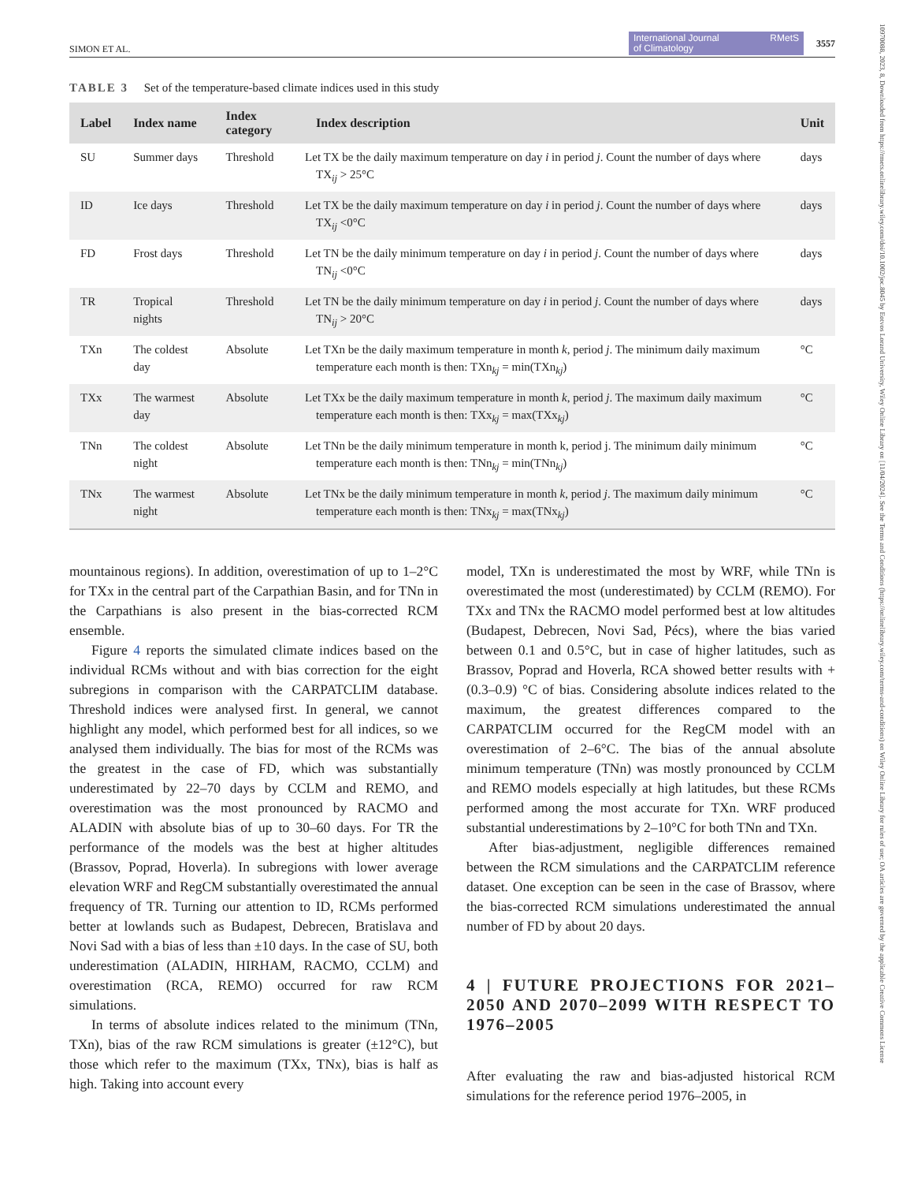10970088, 2023, 8, Downloaded from https://rmets.onlinelibrary.wiley.com/doi/10.1002/joc.8045 by Eotvos Lorand University, Wiley Online Library on [11/04/2024]. See the Terms and Conditions (https://onlinelibrary.wiley.com/terms-and-conditions) on Wiley Online Library for rules of use; OA articles are governed by the applicable Creative Commons License
SIMON ET AL. International Journal
of Climatology RMetS 3557
TABLE 3 Set of the temperature-based climate indices used in this study
| Label | Index name | Index category | Index description | Unit |
| --- | --- | --- | --- | --- |
| SU | Summer days | Threshold | Let TX be the daily maximum temperature on day i in period j . Count the number of days where TX<sub>ij</sub> > 25°C | days |
| ID | Ice days | Threshold | Let TX be the daily maximum temperature on day i in period j . Count the number of days where TX<sub>ij</sub> <0°C | days |
| FD | Frost days | Threshold | Let TN be the daily minimum temperature on day i in period j . Count the number of days where TN<sub>ij</sub> <0°C | days |
| TR | Tropical nights | Threshold | Let TN be the daily minimum temperature on day i in period j . Count the number of days where TN<sub>ij</sub> > 20°C | days |
| TXn | The coldest day | Absolute | Let TXn be the daily maximum temperature in month k , period j . The minimum daily maximum temperature each month is then: TXn<sub>kj</sub> = min(TXn<sub>kj</sub>) | °C |
| TXx | The warmest day | Absolute | Let TXx be the daily maximum temperature in month k , period j . The maximum daily maximum temperature each month is then: TXx<sub>kj</sub> = max(TXx<sub>kj</sub>) | °C |
| TNn | The coldest night | Absolute | Let TNn be the daily minimum temperature in month k, period j. The minimum daily minimum temperature each month is then: TNn<sub>kj</sub> = min(TNn<sub>kj</sub>) | °C |
| TNx | The warmest night | Absolute | Let TNx be the daily minimum temperature in month k , period j . The maximum daily minimum temperature each month is then: TNx<sub>kj</sub> = max(TNx<sub>kj</sub>) | °C |
mountainous regions). In addition, overestimation of up to 1–2°C for TXx in the central part of the Carpathian Basin, and for TNn in the Carpathians is also present in the bias-corrected RCM ensemble.
Figure 4 reports the simulated climate indices based on the individual RCMs without and with bias correction for the eight subregions in comparison with the CARPATCLIM database. Threshold indices were analysed first. In general, we cannot highlight any model, which performed best for all indices, so we analysed them individually. The bias for most of the RCMs was the greatest in the case of FD, which was substantially underestimated by 22–70 days by CCLM and REMO, and overestimation was the most pronounced by RACMO and ALADIN with absolute bias of up to 30–60 days. For TR the performance of the models was the best at higher altitudes (Brassov, Poprad, Hoverla). In subregions with lower average elevation WRF and RegCM substantially overestimated the annual frequency of TR. Turning our attention to ID, RCMs performed better at lowlands such as Budapest, Debrecen, Bratislava and Novi Sad with a bias of less than ±10 days. In the case of SU, both underestimation (ALADIN, HIRHAM, RACMO, CCLM) and overestimation (RCA, REMO) occurred for raw RCM simulations.
In terms of absolute indices related to the minimum (TNn, TXn), bias of the raw RCM simulations is greater (±12°C), but those which refer to the maximum (TXx, TNx), bias is half as high. Taking into account every
model, TXn is underestimated the most by WRF, while TNn is overestimated the most (underestimated) by CCLM (REMO). For TXx and TNx the RACMO model performed best at low altitudes (Budapest, Debrecen, Novi Sad, Pécs), where the bias varied between 0.1 and 0.5°C, but in case of higher latitudes, such as Brassov, Poprad and Hoverla, RCA showed better results with +(0.3–0.9) °C of bias. Considering absolute indices related to the maximum, the greatest differences compared to the CARPATCLIM occurred for the RegCM model with an overestimation of 2–6°C. The bias of the annual absolute minimum temperature (TNn) was mostly pronounced by CCLM and REMO models especially at high latitudes, but these RCMs performed among the most accurate for TXn. WRF produced substantial underestimations by 2–10°C for both TNn and TXn.
After bias-adjustment, negligible differences remained between the RCM simulations and the CARPATCLIM reference dataset. One exception can be seen in the case of Brassov, where the bias-corrected RCM simulations underestimated the annual number of FD by about 20 days.
4 | FUTURE PROJECTIONS FOR 2021–2050 AND 2070–2099 WITH RESPECT TO 1976–2005
After evaluating the raw and bias-adjusted historical RCM simulations for the reference period 1976–2005, in